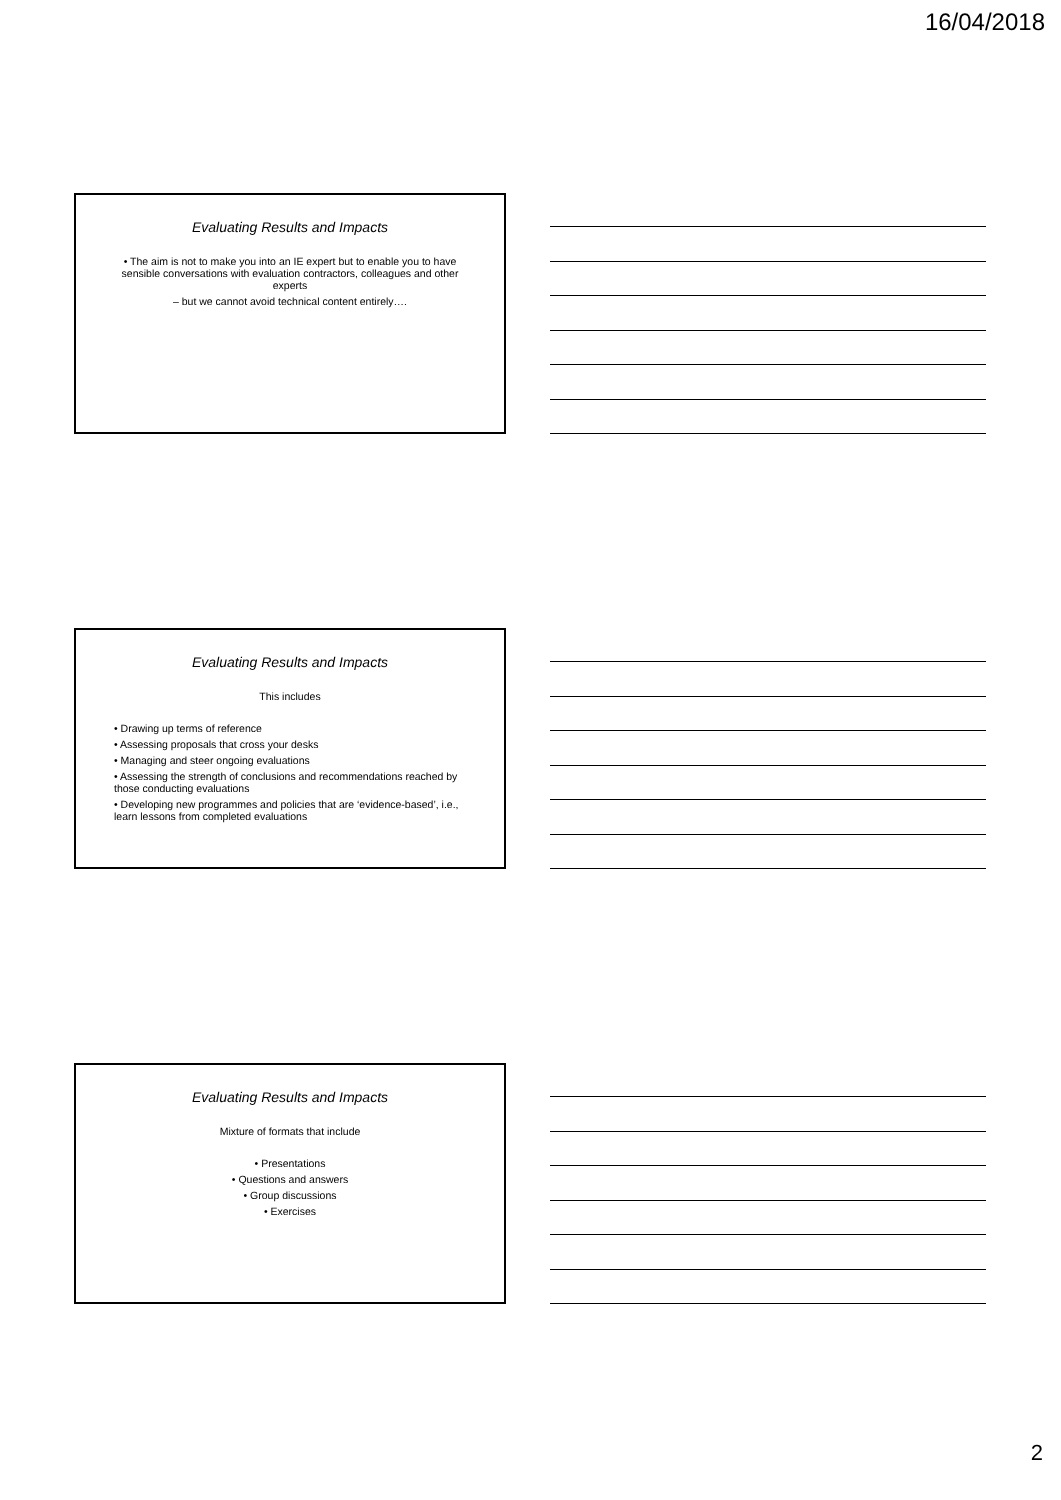16/04/2018
Evaluating Results and Impacts
• The aim is not to make you into an IE expert but to enable you to have sensible conversations with evaluation contractors, colleagues and other experts
– but we cannot avoid technical content entirely….
Evaluating Results and Impacts
This includes
• Drawing up terms of reference
• Assessing proposals that cross your desks
• Managing and steer ongoing evaluations
• Assessing the strength of conclusions and recommendations reached by those conducting evaluations
• Developing new programmes and policies that are ‘evidence-based’, i.e., learn lessons from completed evaluations
Evaluating Results and Impacts
Mixture of formats that include
• Presentations
• Questions and answers
• Group discussions
• Exercises
2